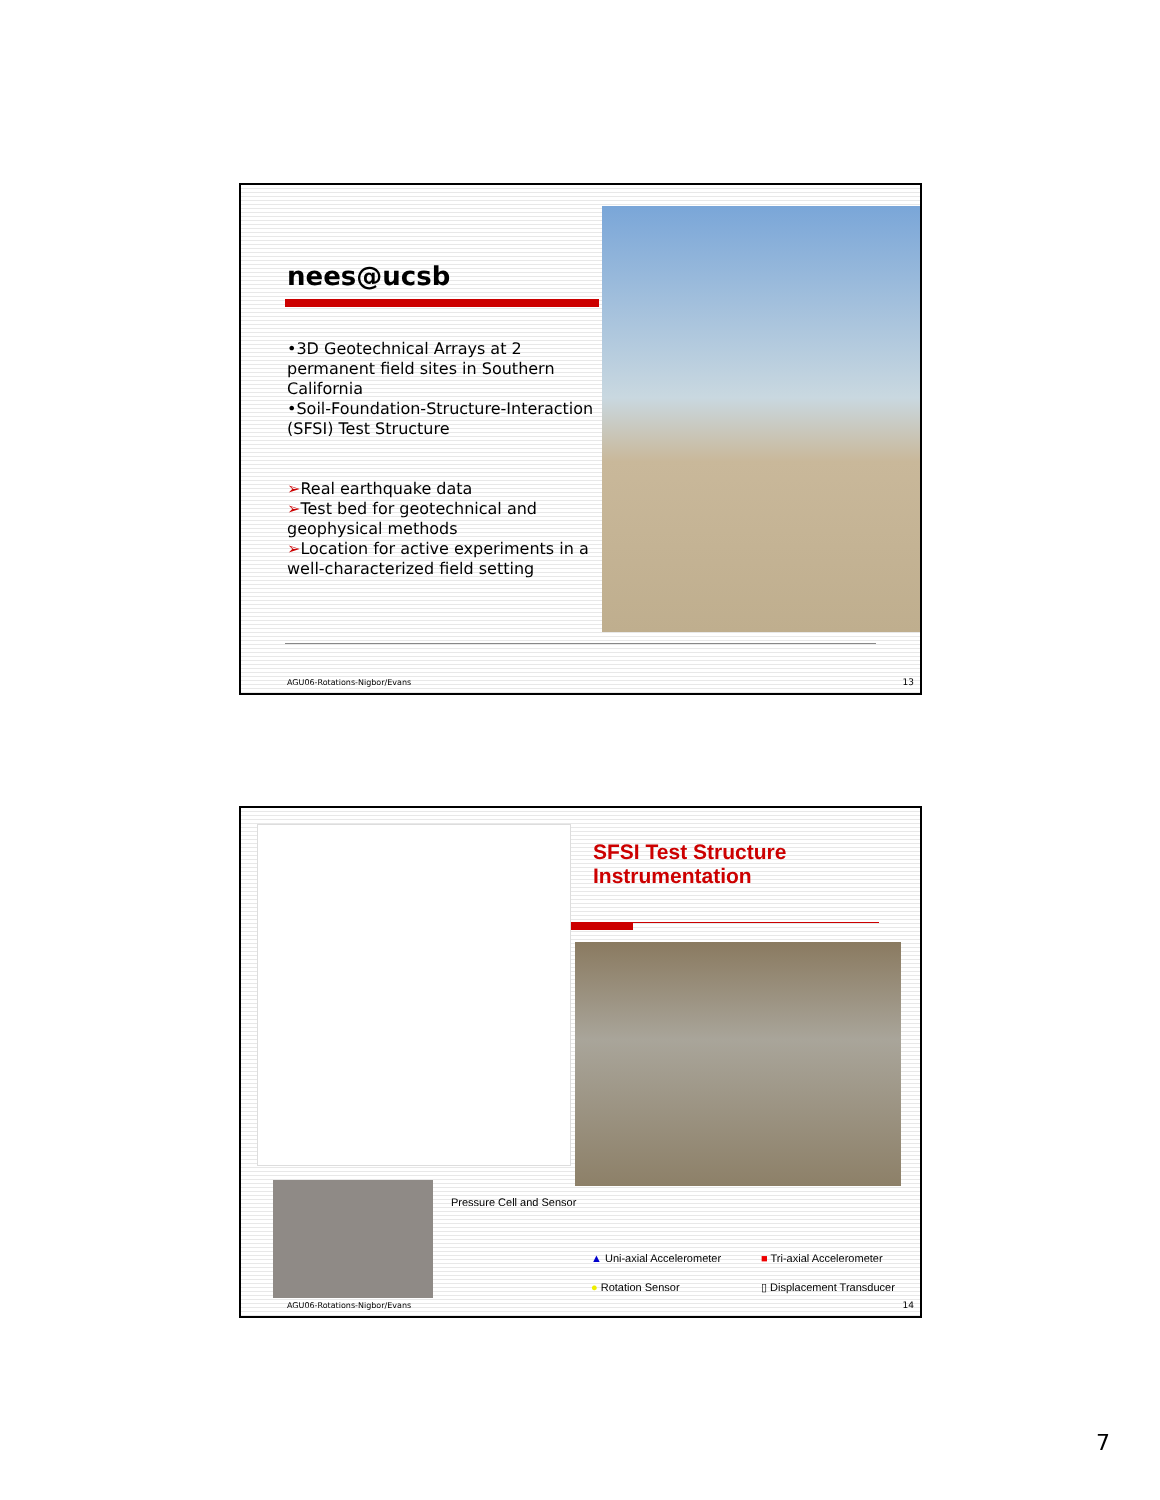nees@ucsb
•3D Geotechnical Arrays at 2 permanent field sites in Southern California
•Soil-Foundation-Structure-Interaction (SFSI) Test Structure
➢Real earthquake data
➢Test bed for geotechnical and geophysical methods
➢Location for active experiments in a well-characterized field setting
AGU06-Rotations-Nigbor/Evans 13
SFSI Test Structure
Instrumentation
Pressure Cell and Sensor
▲ Uni-axial Accelerometer ■ Tri-axial Accelerometer
● Rotation Sensor ▯ Displacement Transducer
AGU06-Rotations-Nigbor/Evans 14
7